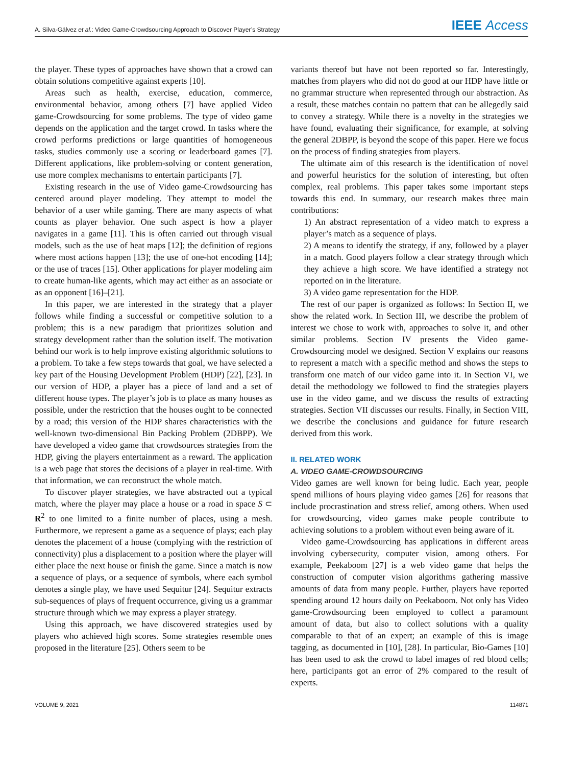A. Silva-Gálvez et al.: Video Game-Crowdsourcing Approach to Discover Player’s Strategy IEEE Access
the player. These types of approaches have shown that a crowd can obtain solutions competitive against experts [10].
Areas such as health, exercise, education, commerce, environmental behavior, among others [7] have applied Video game-Crowdsourcing for some problems. The type of video game depends on the application and the target crowd. In tasks where the crowd performs predictions or large quantities of homogeneous tasks, studies commonly use a scoring or leaderboard games [7]. Different applications, like problem-solving or content generation, use more complex mechanisms to entertain participants [7].
Existing research in the use of Video game-Crowdsourcing has centered around player modeling. They attempt to model the behavior of a user while gaming. There are many aspects of what counts as player behavior. One such aspect is how a player navigates in a game [11]. This is often carried out through visual models, such as the use of heat maps [12]; the definition of regions where most actions happen [13]; the use of one-hot encoding [14]; or the use of traces [15]. Other applications for player modeling aim to create human-like agents, which may act either as an associate or as an opponent [16]–[21].
In this paper, we are interested in the strategy that a player follows while finding a successful or competitive solution to a problem; this is a new paradigm that prioritizes solution and strategy development rather than the solution itself. The motivation behind our work is to help improve existing algorithmic solutions to a problem. To take a few steps towards that goal, we have selected a key part of the Housing Development Problem (HDP) [22], [23]. In our version of HDP, a player has a piece of land and a set of different house types. The player’s job is to place as many houses as possible, under the restriction that the houses ought to be connected by a road; this version of the HDP shares characteristics with the well-known two-dimensional Bin Packing Problem (2DBPP). We have developed a video game that crowdsources strategies from the HDP, giving the players entertainment as a reward. The application is a web page that stores the decisions of a player in real-time. With that information, we can reconstruct the whole match.
To discover player strategies, we have abstracted out a typical match, where the player may place a house or a road in space S ⊂ R<sup>2</sup> to one limited to a finite number of places, using a mesh. Furthermore, we represent a game as a sequence of plays; each play denotes the placement of a house (complying with the restriction of connectivity) plus a displacement to a position where the player will either place the next house or finish the game. Since a match is now a sequence of plays, or a sequence of symbols, where each symbol denotes a single play, we have used Sequitur [24]. Sequitur extracts sub-sequences of plays of frequent occurrence, giving us a grammar structure through which we may express a player strategy.
Using this approach, we have discovered strategies used by players who achieved high scores. Some strategies resemble ones proposed in the literature [25]. Others seem to be
variants thereof but have not been reported so far. Interestingly, matches from players who did not do good at our HDP have little or no grammar structure when represented through our abstraction. As a result, these matches contain no pattern that can be allegedly said to convey a strategy. While there is a novelty in the strategies we have found, evaluating their significance, for example, at solving the general 2DBPP, is beyond the scope of this paper. Here we focus on the process of finding strategies from players.
The ultimate aim of this research is the identification of novel and powerful heuristics for the solution of interesting, but often complex, real problems. This paper takes some important steps towards this end. In summary, our research makes three main contributions:
1) An abstract representation of a video match to express a player’s match as a sequence of plays.
2) A means to identify the strategy, if any, followed by a player in a match. Good players follow a clear strategy through which they achieve a high score. We have identified a strategy not reported on in the literature.
3) A video game representation for the HDP.
The rest of our paper is organized as follows: In Section II, we show the related work. In Section III, we describe the problem of interest we chose to work with, approaches to solve it, and other similar problems. Section IV presents the Video game-Crowdsourcing model we designed. Section V explains our reasons to represent a match with a specific method and shows the steps to transform one match of our video game into it. In Section VI, we detail the methodology we followed to find the strategies players use in the video game, and we discuss the results of extracting strategies. Section VII discusses our results. Finally, in Section VIII, we describe the conclusions and guidance for future research derived from this work.
II. RELATED WORK
A. VIDEO GAME-CROWDSOURCING
Video games are well known for being ludic. Each year, people spend millions of hours playing video games [26] for reasons that include procrastination and stress relief, among others. When used for crowdsourcing, video games make people contribute to achieving solutions to a problem without even being aware of it.
Video game-Crowdsourcing has applications in different areas involving cybersecurity, computer vision, among others. For example, Peekaboom [27] is a web video game that helps the construction of computer vision algorithms gathering massive amounts of data from many people. Further, players have reported spending around 12 hours daily on Peekaboom. Not only has Video game-Crowdsourcing been employed to collect a paramount amount of data, but also to collect solutions with a quality comparable to that of an expert; an example of this is image tagging, as documented in [10], [28]. In particular, Bio-Games [10] has been used to ask the crowd to label images of red blood cells; here, participants got an error of 2% compared to the result of experts.
VOLUME 9, 2021 114871